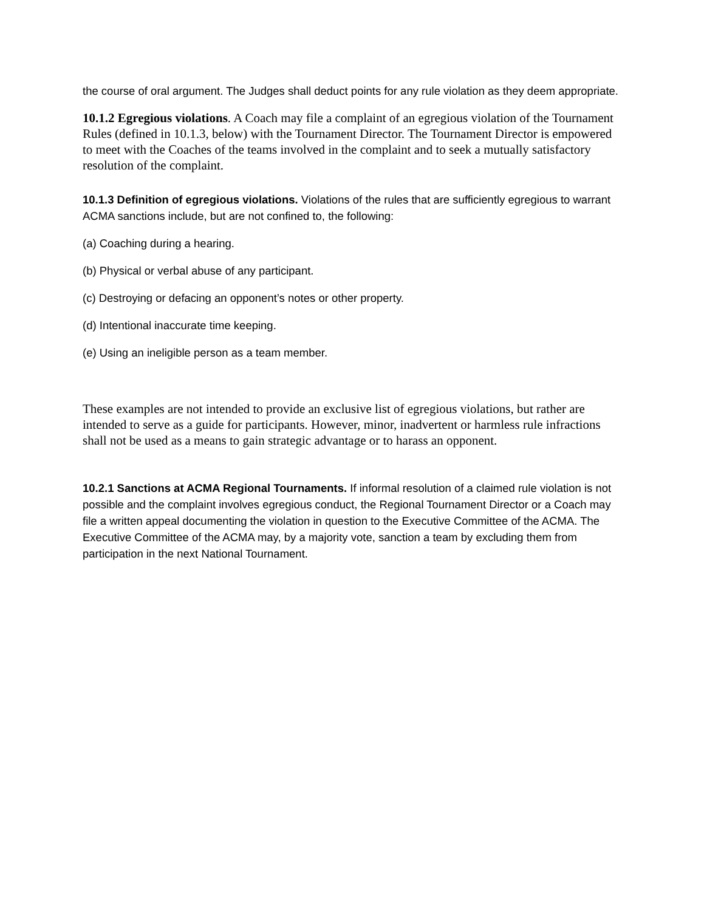the course of oral argument. The Judges shall deduct points for any rule violation as they deem appropriate.
10.1.2 Egregious violations. A Coach may file a complaint of an egregious violation of the Tournament Rules (defined in 10.1.3, below) with the Tournament Director. The Tournament Director is empowered to meet with the Coaches of the teams involved in the complaint and to seek a mutually satisfactory resolution of the complaint.
10.1.3 Definition of egregious violations. Violations of the rules that are sufficiently egregious to warrant ACMA sanctions include, but are not confined to, the following:
(a) Coaching during a hearing.
(b) Physical or verbal abuse of any participant.
(c) Destroying or defacing an opponent’s notes or other property.
(d) Intentional inaccurate time keeping.
(e) Using an ineligible person as a team member.
These examples are not intended to provide an exclusive list of egregious violations, but rather are intended to serve as a guide for participants. However, minor, inadvertent or harmless rule infractions shall not be used as a means to gain strategic advantage or to harass an opponent.
10.2.1 Sanctions at ACMA Regional Tournaments. If informal resolution of a claimed rule violation is not possible and the complaint involves egregious conduct, the Regional Tournament Director or a Coach may file a written appeal documenting the violation in question to the Executive Committee of the ACMA. The Executive Committee of the ACMA may, by a majority vote, sanction a team by excluding them from participation in the next National Tournament.